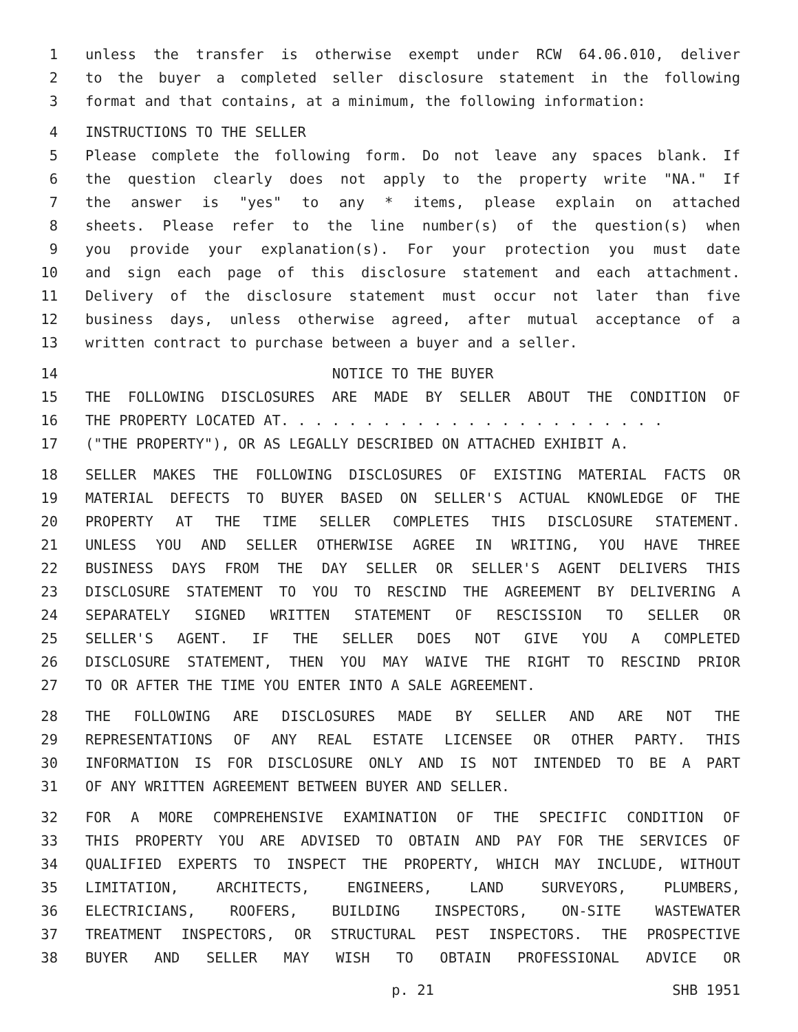1 unless the transfer is otherwise exempt under RCW 64.06.010, deliver
2 to the buyer a completed seller disclosure statement in the following
3 format and that contains, at a minimum, the following information:
4 INSTRUCTIONS TO THE SELLER
5 Please complete the following form. Do not leave any spaces blank. If
6 the question clearly does not apply to the property write "NA." If
7 the answer is "yes" to any * items, please explain on attached
8 sheets. Please refer to the line number(s) of the question(s) when
9 you provide your explanation(s). For your protection you must date
10 and sign each page of this disclosure statement and each attachment.
11 Delivery of the disclosure statement must occur not later than five
12 business days, unless otherwise agreed, after mutual acceptance of a
13 written contract to purchase between a buyer and a seller.
14 NOTICE TO THE BUYER
15 THE FOLLOWING DISCLOSURES ARE MADE BY SELLER ABOUT THE CONDITION OF
16 THE PROPERTY LOCATED AT. . . . . . . . . . . . . . . . . . . . . . .
17 ("THE PROPERTY"), OR AS LEGALLY DESCRIBED ON ATTACHED EXHIBIT A.
18 SELLER MAKES THE FOLLOWING DISCLOSURES OF EXISTING MATERIAL FACTS OR
19 MATERIAL DEFECTS TO BUYER BASED ON SELLER'S ACTUAL KNOWLEDGE OF THE
20 PROPERTY AT THE TIME SELLER COMPLETES THIS DISCLOSURE STATEMENT.
21 UNLESS YOU AND SELLER OTHERWISE AGREE IN WRITING, YOU HAVE THREE
22 BUSINESS DAYS FROM THE DAY SELLER OR SELLER'S AGENT DELIVERS THIS
23 DISCLOSURE STATEMENT TO YOU TO RESCIND THE AGREEMENT BY DELIVERING A
24 SEPARATELY SIGNED WRITTEN STATEMENT OF RESCISSION TO SELLER OR
25 SELLER'S AGENT. IF THE SELLER DOES NOT GIVE YOU A COMPLETED
26 DISCLOSURE STATEMENT, THEN YOU MAY WAIVE THE RIGHT TO RESCIND PRIOR
27 TO OR AFTER THE TIME YOU ENTER INTO A SALE AGREEMENT.
28 THE FOLLOWING ARE DISCLOSURES MADE BY SELLER AND ARE NOT THE
29 REPRESENTATIONS OF ANY REAL ESTATE LICENSEE OR OTHER PARTY. THIS
30 INFORMATION IS FOR DISCLOSURE ONLY AND IS NOT INTENDED TO BE A PART
31 OF ANY WRITTEN AGREEMENT BETWEEN BUYER AND SELLER.
32 FOR A MORE COMPREHENSIVE EXAMINATION OF THE SPECIFIC CONDITION OF
33 THIS PROPERTY YOU ARE ADVISED TO OBTAIN AND PAY FOR THE SERVICES OF
34 QUALIFIED EXPERTS TO INSPECT THE PROPERTY, WHICH MAY INCLUDE, WITHOUT
35 LIMITATION, ARCHITECTS, ENGINEERS, LAND SURVEYORS, PLUMBERS,
36 ELECTRICIANS, ROOFERS, BUILDING INSPECTORS, ON-SITE WASTEWATER
37 TREATMENT INSPECTORS, OR STRUCTURAL PEST INSPECTORS. THE PROSPECTIVE
38 BUYER AND SELLER MAY WISH TO OBTAIN PROFESSIONAL ADVICE OR
p. 21 SHB 1951